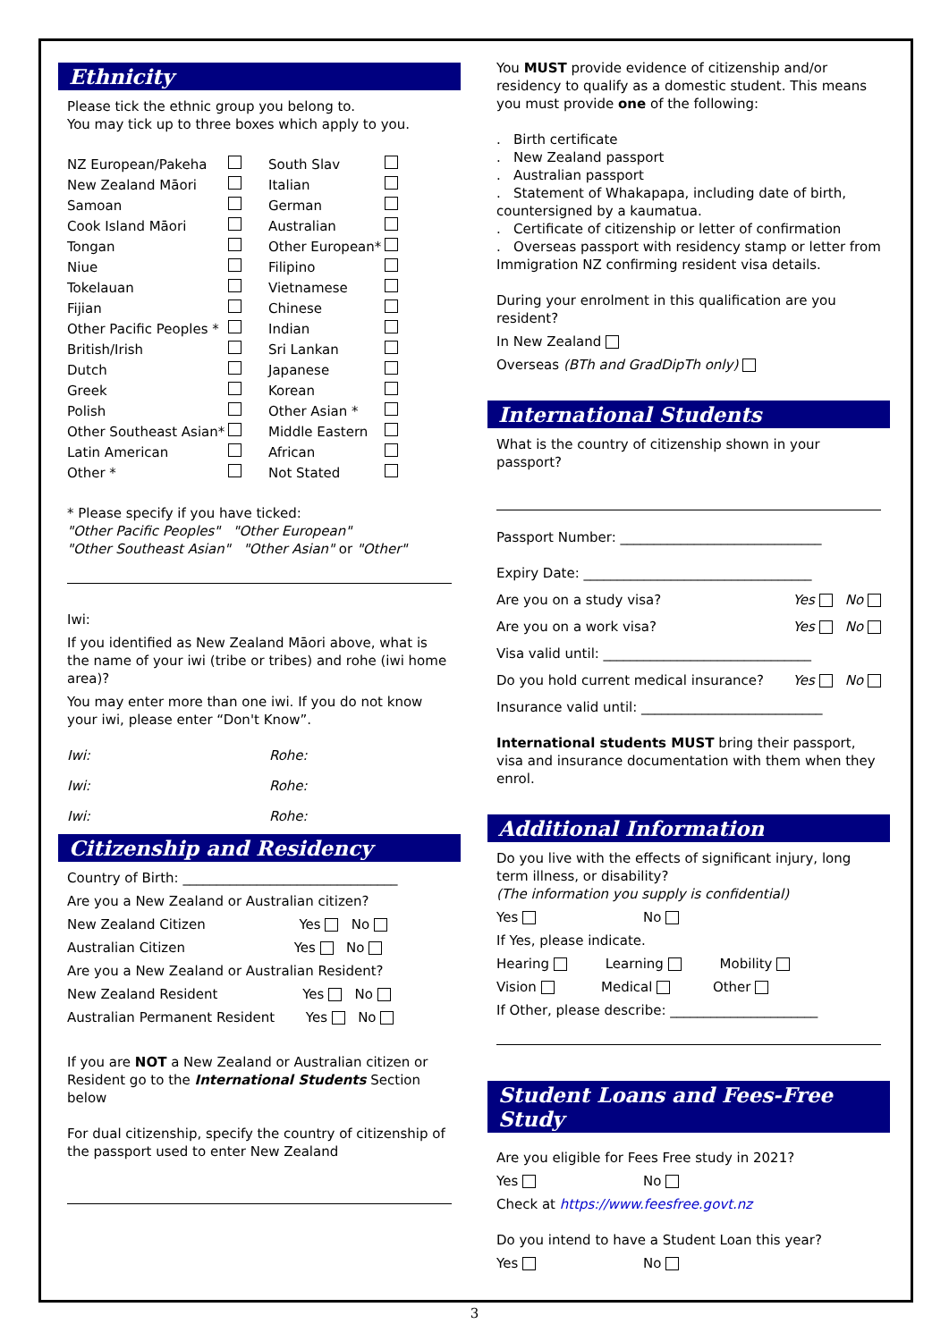Ethnicity
Please tick the ethnic group you belong to.
You may tick up to three boxes which apply to you.
NZ European/Pakeha South Slav New Zealand Māori Italian Samoan German Cook Island Māori Australian Tongan Other European* Niue Filipino Tokelauan Vietnamese Fijian Chinese Other Pacific Peoples * Indian British/Irish Sri Lankan Dutch Japanese Greek Korean Polish Other Asian * Other Southeast Asian* Middle Eastern Latin American African Other * Not Stated
* Please specify if you have ticked:
"Other Pacific Peoples" "Other European"
"Other Southeast Asian" "Other Asian" or "Other"
Iwi:
If you identified as New Zealand Māori above, what is the name of your iwi (tribe or tribes) and rohe (iwi home area)?
You may enter more than one iwi. If you do not know your iwi, please enter “Don't Know”.
Iwi: Rohe:
Iwi: Rohe:
Iwi: Rohe:
Citizenship and Residency
Country of Birth: ________________________________
Are you a New Zealand or Australian citizen?
New Zealand Citizen Yes No
Australian Citizen Yes No
Are you a New Zealand or Australian Resident?
New Zealand Resident Yes No
Australian Permanent Resident Yes No
If you are NOT a New Zealand or Australian citizen or Resident go to the International Students Section below
For dual citizenship, specify the country of citizenship of the passport used to enter New Zealand
You MUST provide evidence of citizenship and/or residency to qualify as a domestic student. This means you must provide one of the following:
. Birth certificate
. New Zealand passport
. Australian passport
. Statement of Whakapapa, including date of birth, countersigned by a kaumatua.
. Certificate of citizenship or letter of confirmation
. Overseas passport with residency stamp or letter from Immigration NZ confirming resident visa details.
During your enrolment in this qualification are you resident?
In New Zealand
Overseas (BTh and GradDipTh only)
International Students
What is the country of citizenship shown in your passport?
Passport Number: ______________________________
Expiry Date: __________________________________
Are you on a study visa? Yes No
Are you on a work visa? Yes No
Visa valid until: _______________________________
Do you hold current medical insurance? Yes No
Insurance valid until: ___________________________
International students MUST bring their passport, visa and insurance documentation with them when they enrol.
Additional Information
Do you live with the effects of significant injury, long term illness, or disability?
(The information you supply is confidential)
Yes No
If Yes, please indicate.
Hearing Learning Mobility
Vision Medical Other
If Other, please describe: ______________________
Student Loans and Fees-Free Study
Are you eligible for Fees Free study in 2021?
Yes No
Check at https://www.feesfree.govt.nz
Do you intend to have a Student Loan this year?
Yes No
3